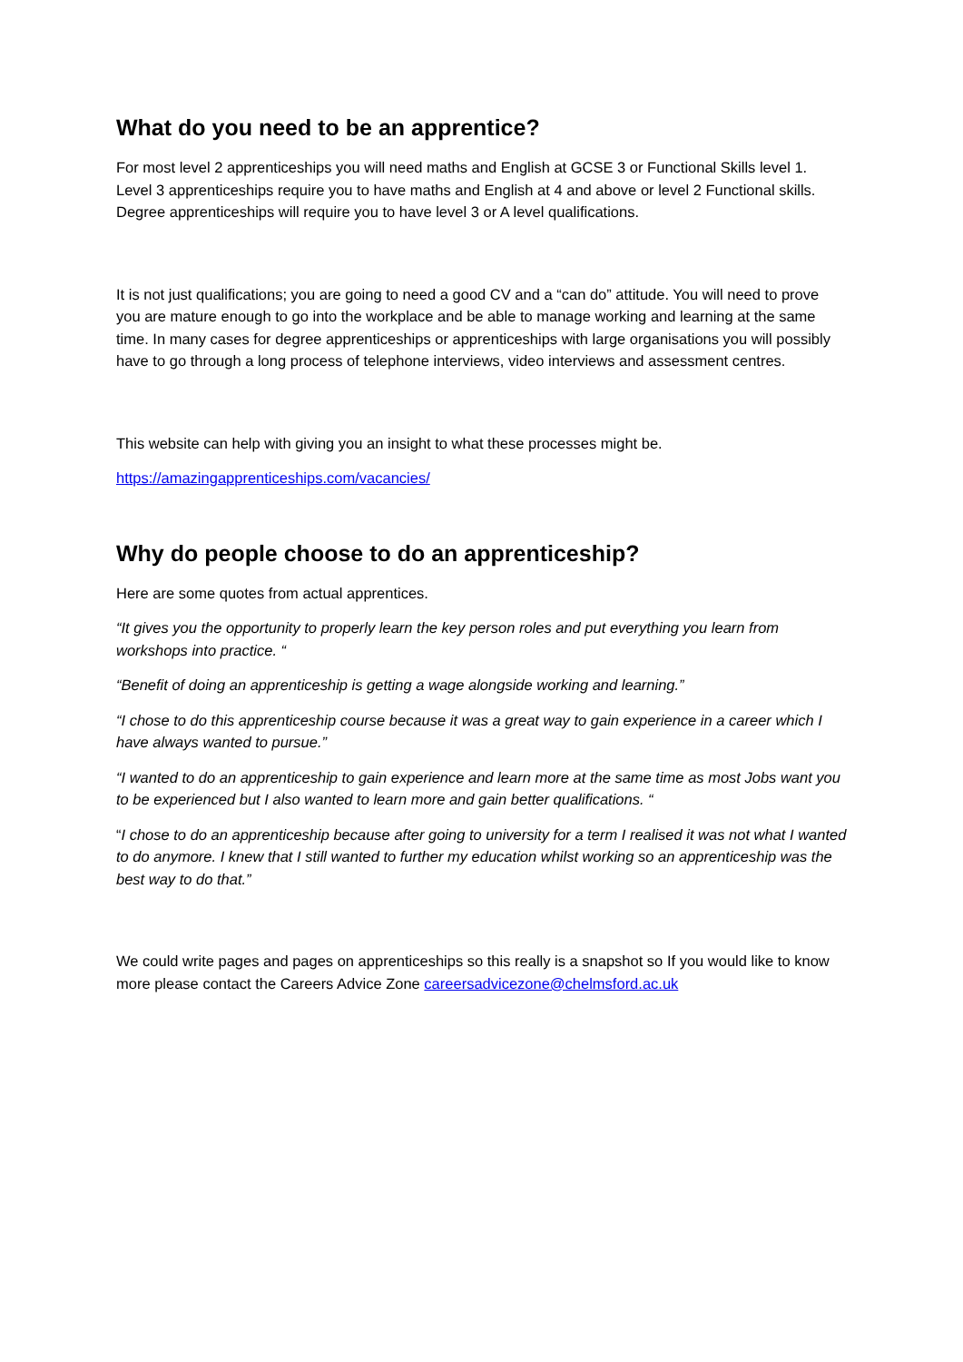What do you need to be an apprentice?
For most level 2 apprenticeships you will need maths and English at GCSE 3 or Functional Skills level 1. Level 3 apprenticeships require you to have maths and English at 4 and above or level 2 Functional skills. Degree apprenticeships will require you to have level 3 or A level qualifications.
It is not just qualifications; you are going to need a good CV and a “can do” attitude. You will need to prove you are mature enough to go into the workplace and be able to manage working and learning at the same time. In many cases for degree apprenticeships or apprenticeships with large organisations you will possibly have to go through a long process of telephone interviews, video interviews and assessment centres.
This website can help with giving you an insight to what these processes might be.
https://amazingapprenticeships.com/vacancies/
Why do people choose to do an apprenticeship?
Here are some quotes from actual apprentices.
“It gives you the opportunity to properly learn the key person roles and put everything you learn from workshops into practice. “
“Benefit of doing an apprenticeship is getting a wage alongside working and learning.”
“I chose to do this apprenticeship course because it was a great way to gain experience in a career which I have always wanted to pursue.”
“I wanted to do an apprenticeship to gain experience and learn more at the same time as most Jobs want you to be experienced but I also wanted to learn more and gain better qualifications. “
“I chose to do an apprenticeship because after going to university for a term I realised it was not what I wanted to do anymore. I knew that I still wanted to further my education whilst working so an apprenticeship was the best way to do that.”
We could write pages and pages on apprenticeships so this really is a snapshot so If you would like to know more please contact the Careers Advice Zone careersadvicezone@chelmsford.ac.uk